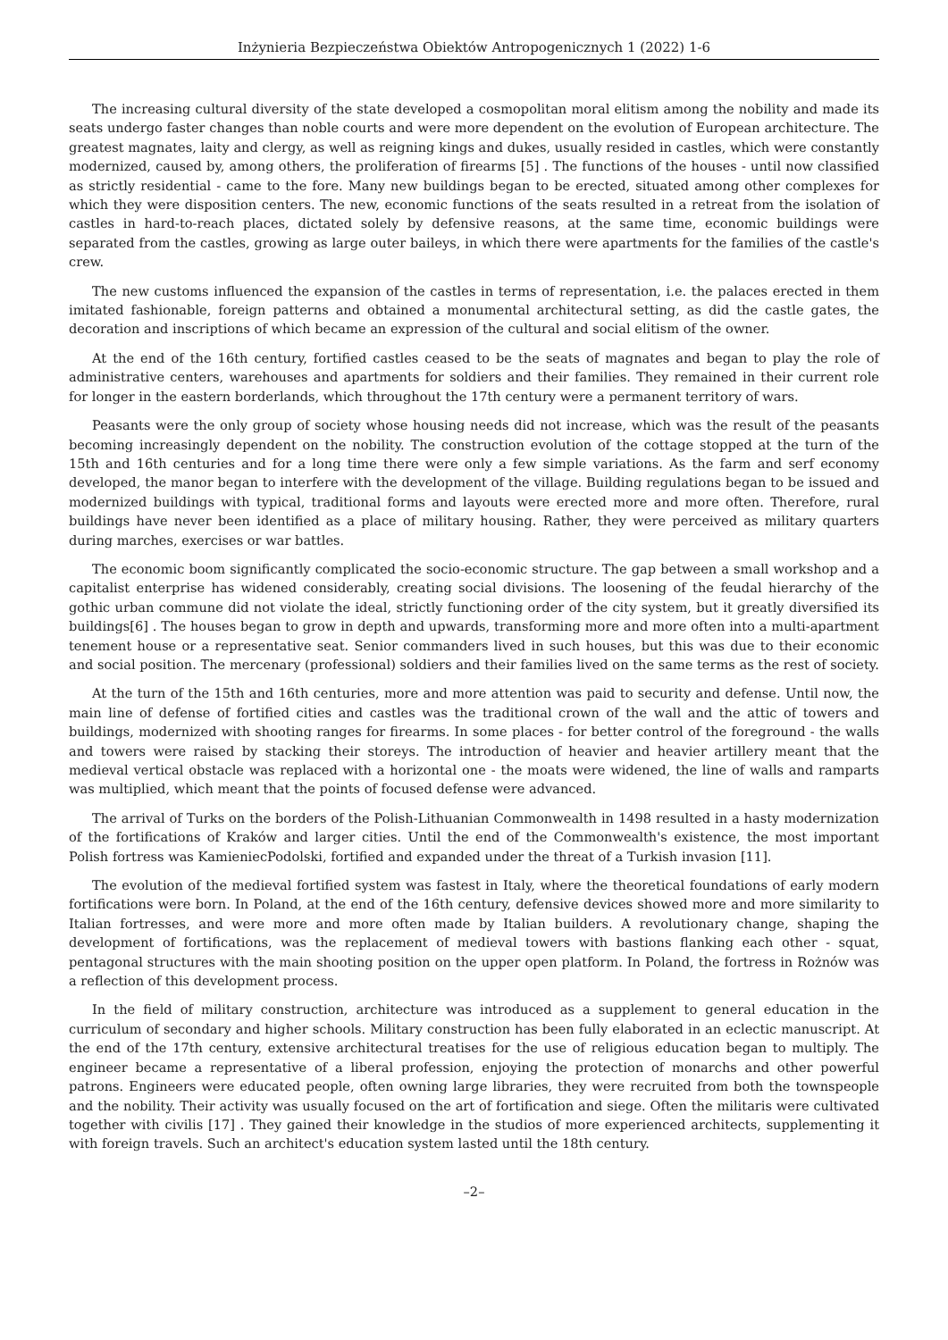Inżynieria Bezpieczeństwa Obiektów Antropogenicznych 1 (2022) 1-6
The increasing cultural diversity of the state developed a cosmopolitan moral elitism among the nobility and made its seats undergo faster changes than noble courts and were more dependent on the evolution of European architecture. The greatest magnates, laity and clergy, as well as reigning kings and dukes, usually resided in castles, which were constantly modernized, caused by, among others, the proliferation of firearms [5] . The functions of the houses - until now classified as strictly residential - came to the fore. Many new buildings began to be erected, situated among other complexes for which they were disposition centers. The new, economic functions of the seats resulted in a retreat from the isolation of castles in hard-to-reach places, dictated solely by defensive reasons, at the same time, economic buildings were separated from the castles, growing as large outer baileys, in which there were apartments for the families of the castle's crew.
The new customs influenced the expansion of the castles in terms of representation, i.e. the palaces erected in them imitated fashionable, foreign patterns and obtained a monumental architectural setting, as did the castle gates, the decoration and inscriptions of which became an expression of the cultural and social elitism of the owner.
At the end of the 16th century, fortified castles ceased to be the seats of magnates and began to play the role of administrative centers, warehouses and apartments for soldiers and their families. They remained in their current role for longer in the eastern borderlands, which throughout the 17th century were a permanent territory of wars.
Peasants were the only group of society whose housing needs did not increase, which was the result of the peasants becoming increasingly dependent on the nobility. The construction evolution of the cottage stopped at the turn of the 15th and 16th centuries and for a long time there were only a few simple variations. As the farm and serf economy developed, the manor began to interfere with the development of the village. Building regulations began to be issued and modernized buildings with typical, traditional forms and layouts were erected more and more often. Therefore, rural buildings have never been identified as a place of military housing. Rather, they were perceived as military quarters during marches, exercises or war battles.
The economic boom significantly complicated the socio-economic structure. The gap between a small workshop and a capitalist enterprise has widened considerably, creating social divisions. The loosening of the feudal hierarchy of the gothic urban commune did not violate the ideal, strictly functioning order of the city system, but it greatly diversified its buildings[6] . The houses began to grow in depth and upwards, transforming more and more often into a multi-apartment tenement house or a representative seat. Senior commanders lived in such houses, but this was due to their economic and social position. The mercenary (professional) soldiers and their families lived on the same terms as the rest of society.
At the turn of the 15th and 16th centuries, more and more attention was paid to security and defense. Until now, the main line of defense of fortified cities and castles was the traditional crown of the wall and the attic of towers and buildings, modernized with shooting ranges for firearms. In some places - for better control of the foreground - the walls and towers were raised by stacking their storeys. The introduction of heavier and heavier artillery meant that the medieval vertical obstacle was replaced with a horizontal one - the moats were widened, the line of walls and ramparts was multiplied, which meant that the points of focused defense were advanced.
The arrival of Turks on the borders of the Polish-Lithuanian Commonwealth in 1498 resulted in a hasty modernization of the fortifications of Kraków and larger cities. Until the end of the Commonwealth's existence, the most important Polish fortress was KamieniecPodolski, fortified and expanded under the threat of a Turkish invasion [11].
The evolution of the medieval fortified system was fastest in Italy, where the theoretical foundations of early modern fortifications were born. In Poland, at the end of the 16th century, defensive devices showed more and more similarity to Italian fortresses, and were more and more often made by Italian builders. A revolutionary change, shaping the development of fortifications, was the replacement of medieval towers with bastions flanking each other - squat, pentagonal structures with the main shooting position on the upper open platform. In Poland, the fortress in Rożnów was a reflection of this development process.
In the field of military construction, architecture was introduced as a supplement to general education in the curriculum of secondary and higher schools. Military construction has been fully elaborated in an eclectic manuscript. At the end of the 17th century, extensive architectural treatises for the use of religious education began to multiply. The engineer became a representative of a liberal profession, enjoying the protection of monarchs and other powerful patrons. Engineers were educated people, often owning large libraries, they were recruited from both the townspeople and the nobility. Their activity was usually focused on the art of fortification and siege. Often the militaris were cultivated together with civilis [17] . They gained their knowledge in the studios of more experienced architects, supplementing it with foreign travels. Such an architect's education system lasted until the 18th century.
–2–